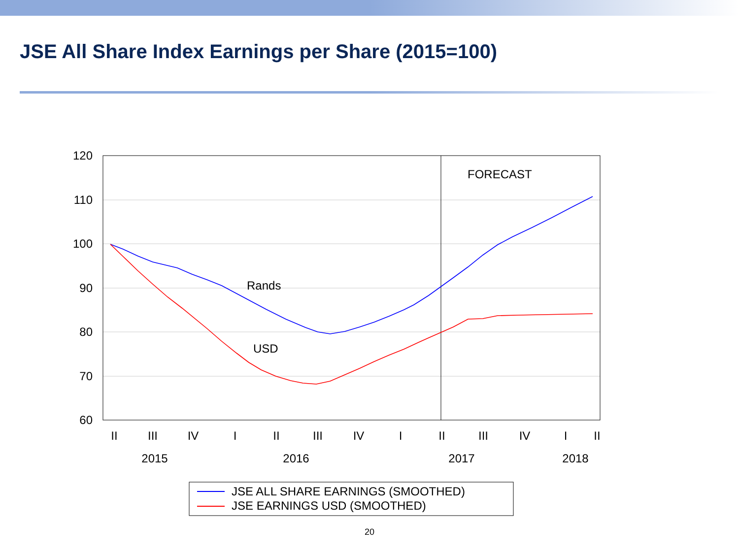JSE All Share Index Earnings per Share (2015=100)
120
110
100
90
80
70
60
Rands
USD
FORECAST
II
III
IV
I
II
III
IV
I
II
III
IV
I
II
2015
2016
2017
2018
JSE ALL SHARE EARNINGS (SMOOTHED)
JSE EARNINGS USD (SMOOTHED)
20